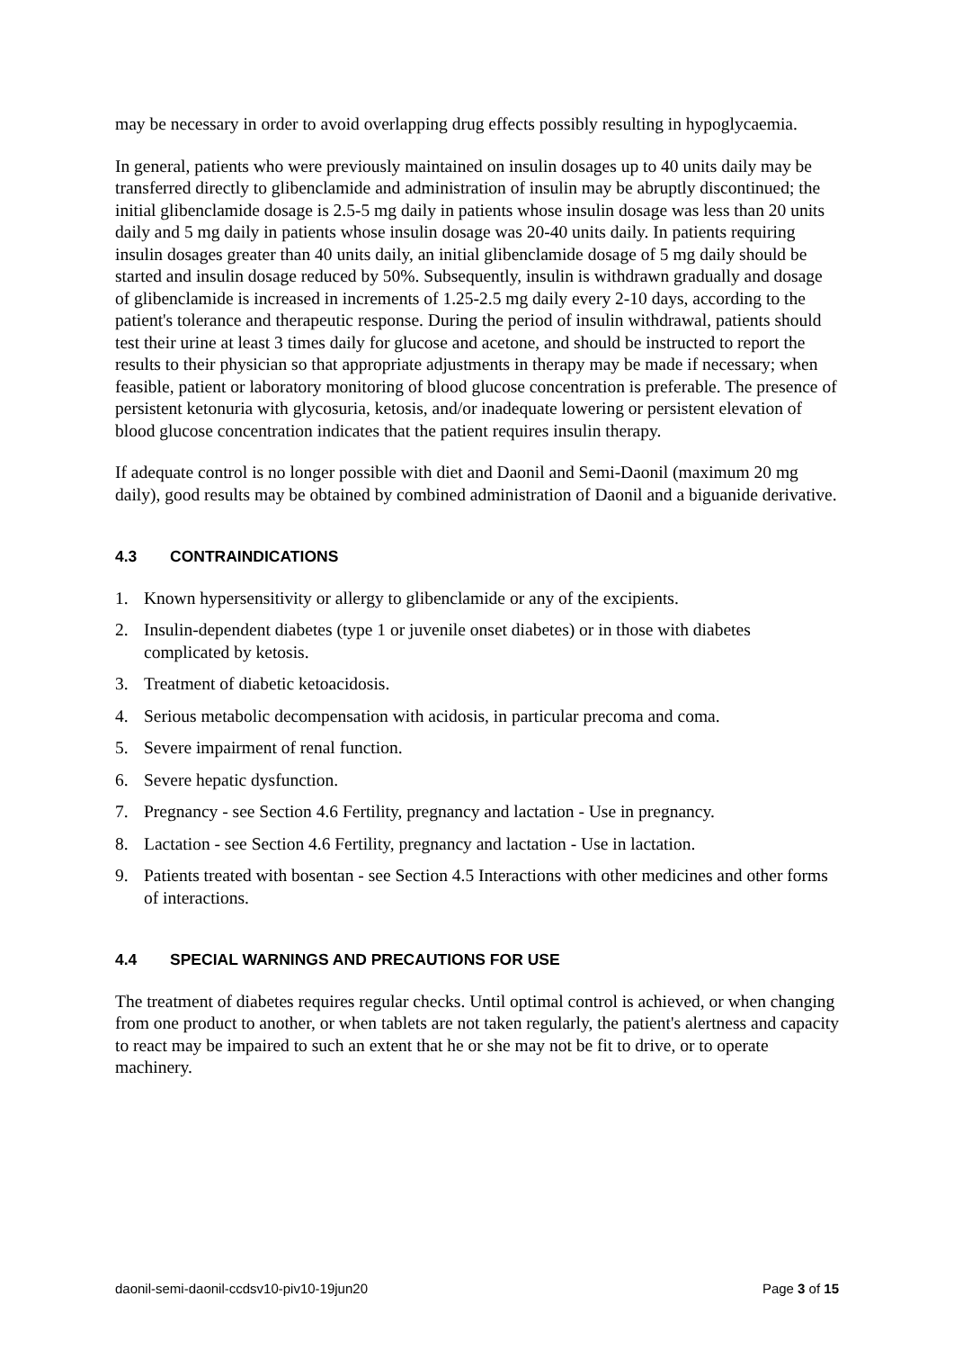may be necessary in order to avoid overlapping drug effects possibly resulting in hypoglycaemia.
In general, patients who were previously maintained on insulin dosages up to 40 units daily may be transferred directly to glibenclamide and administration of insulin may be abruptly discontinued; the initial glibenclamide dosage is 2.5-5 mg daily in patients whose insulin dosage was less than 20 units daily and 5 mg daily in patients whose insulin dosage was 20-40 units daily. In patients requiring insulin dosages greater than 40 units daily, an initial glibenclamide dosage of 5 mg daily should be started and insulin dosage reduced by 50%. Subsequently, insulin is withdrawn gradually and dosage of glibenclamide is increased in increments of 1.25-2.5 mg daily every 2-10 days, according to the patient's tolerance and therapeutic response. During the period of insulin withdrawal, patients should test their urine at least 3 times daily for glucose and acetone, and should be instructed to report the results to their physician so that appropriate adjustments in therapy may be made if necessary; when feasible, patient or laboratory monitoring of blood glucose concentration is preferable. The presence of persistent ketonuria with glycosuria, ketosis, and/or inadequate lowering or persistent elevation of blood glucose concentration indicates that the patient requires insulin therapy.
If adequate control is no longer possible with diet and Daonil and Semi-Daonil (maximum 20 mg daily), good results may be obtained by combined administration of Daonil and a biguanide derivative.
4.3 CONTRAINDICATIONS
1. Known hypersensitivity or allergy to glibenclamide or any of the excipients.
2. Insulin-dependent diabetes (type 1 or juvenile onset diabetes) or in those with diabetes complicated by ketosis.
3. Treatment of diabetic ketoacidosis.
4. Serious metabolic decompensation with acidosis, in particular precoma and coma.
5. Severe impairment of renal function.
6. Severe hepatic dysfunction.
7. Pregnancy - see Section 4.6 Fertility, pregnancy and lactation - Use in pregnancy.
8. Lactation - see Section 4.6 Fertility, pregnancy and lactation - Use in lactation.
9. Patients treated with bosentan - see Section 4.5 Interactions with other medicines and other forms of interactions.
4.4 SPECIAL WARNINGS AND PRECAUTIONS FOR USE
The treatment of diabetes requires regular checks. Until optimal control is achieved, or when changing from one product to another, or when tablets are not taken regularly, the patient's alertness and capacity to react may be impaired to such an extent that he or she may not be fit to drive, or to operate machinery.
daonil-semi-daonil-ccdsv10-piv10-19jun20 Page 3 of 15